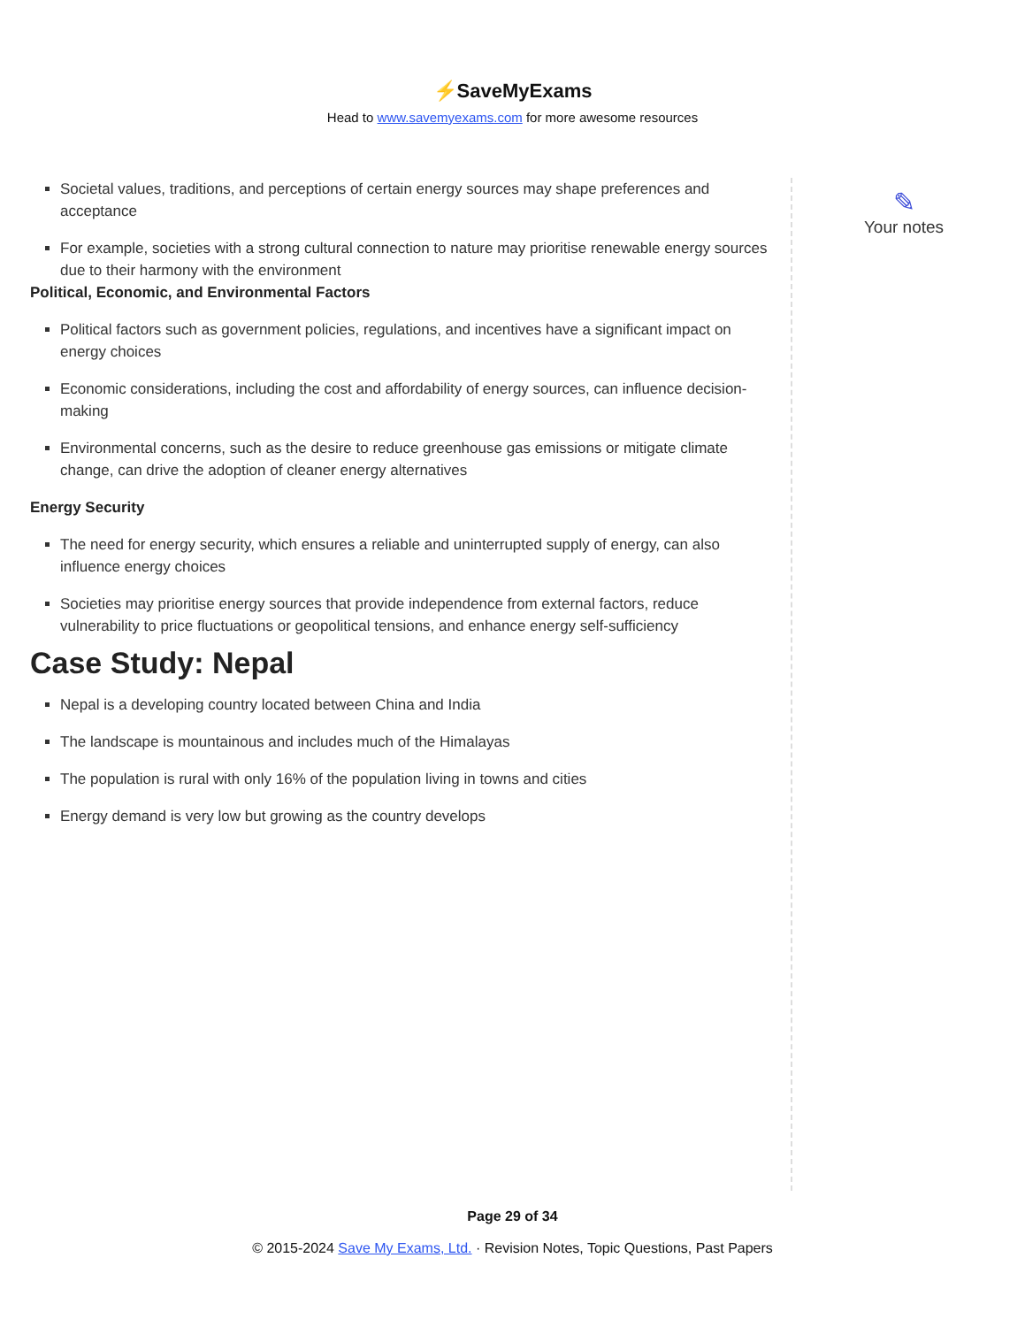⚡SaveMyExams
Head to www.savemyexams.com for more awesome resources
Societal values, traditions, and perceptions of certain energy sources may shape preferences and acceptance
For example, societies with a strong cultural connection to nature may prioritise renewable energy sources due to their harmony with the environment
Political, Economic, and Environmental Factors
Political factors such as government policies, regulations, and incentives have a significant impact on energy choices
Economic considerations, including the cost and affordability of energy sources, can influence decision-making
Environmental concerns, such as the desire to reduce greenhouse gas emissions or mitigate climate change, can drive the adoption of cleaner energy alternatives
Energy Security
The need for energy security, which ensures a reliable and uninterrupted supply of energy, can also influence energy choices
Societies may prioritise energy sources that provide independence from external factors, reduce vulnerability to price fluctuations or geopolitical tensions, and enhance energy self-sufficiency
Case Study: Nepal
Nepal is a developing country located between China and India
The landscape is mountainous and includes much of the Himalayas
The population is rural with only 16% of the population living in towns and cities
Energy demand is very low but growing as the country develops
✎
Your notes
Page 29 of 34
© 2015-2024 Save My Exams, Ltd. · Revision Notes, Topic Questions, Past Papers